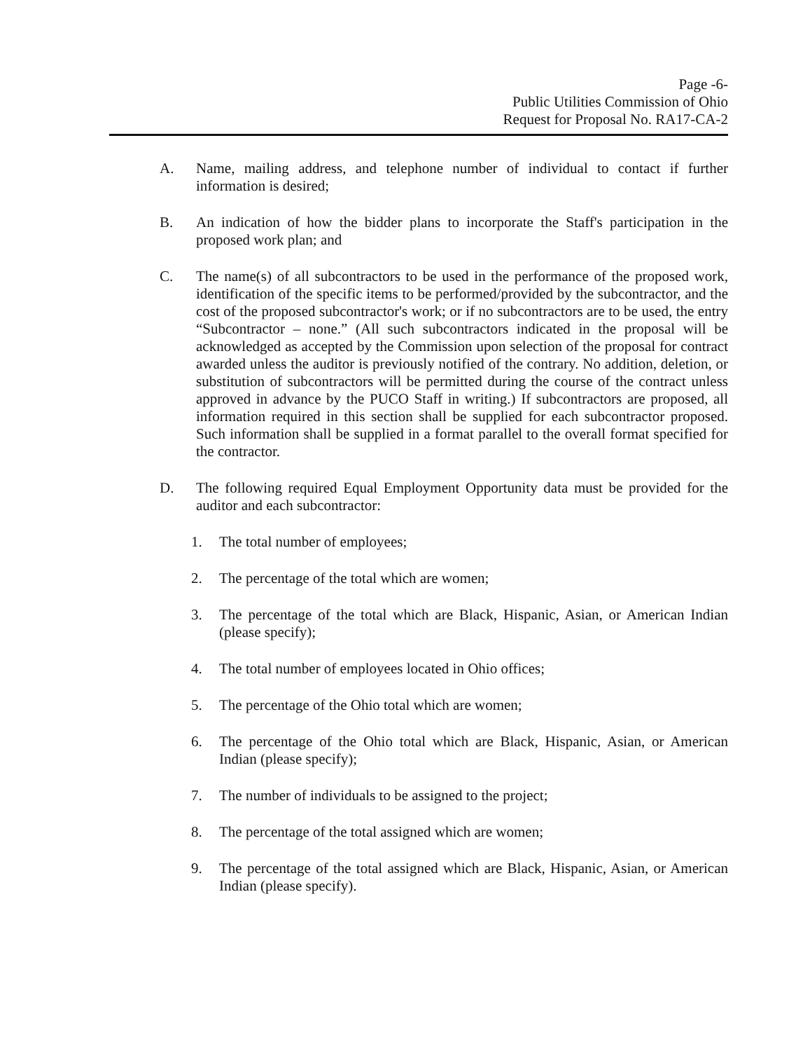Page -6-
Public Utilities Commission of Ohio
Request for Proposal No. RA17-CA-2
A. Name, mailing address, and telephone number of individual to contact if further information is desired;
B. An indication of how the bidder plans to incorporate the Staff's participation in the proposed work plan; and
C. The name(s) of all subcontractors to be used in the performance of the proposed work, identification of the specific items to be performed/provided by the subcontractor, and the cost of the proposed subcontractor's work; or if no subcontractors are to be used, the entry “Subcontractor – none.” (All such subcontractors indicated in the proposal will be acknowledged as accepted by the Commission upon selection of the proposal for contract awarded unless the auditor is previously notified of the contrary. No addition, deletion, or substitution of subcontractors will be permitted during the course of the contract unless approved in advance by the PUCO Staff in writing.) If subcontractors are proposed, all information required in this section shall be supplied for each subcontractor proposed. Such information shall be supplied in a format parallel to the overall format specified for the contractor.
D. The following required Equal Employment Opportunity data must be provided for the auditor and each subcontractor:
1. The total number of employees;
2. The percentage of the total which are women;
3. The percentage of the total which are Black, Hispanic, Asian, or American Indian (please specify);
4. The total number of employees located in Ohio offices;
5. The percentage of the Ohio total which are women;
6. The percentage of the Ohio total which are Black, Hispanic, Asian, or American Indian (please specify);
7. The number of individuals to be assigned to the project;
8. The percentage of the total assigned which are women;
9. The percentage of the total assigned which are Black, Hispanic, Asian, or American Indian (please specify).